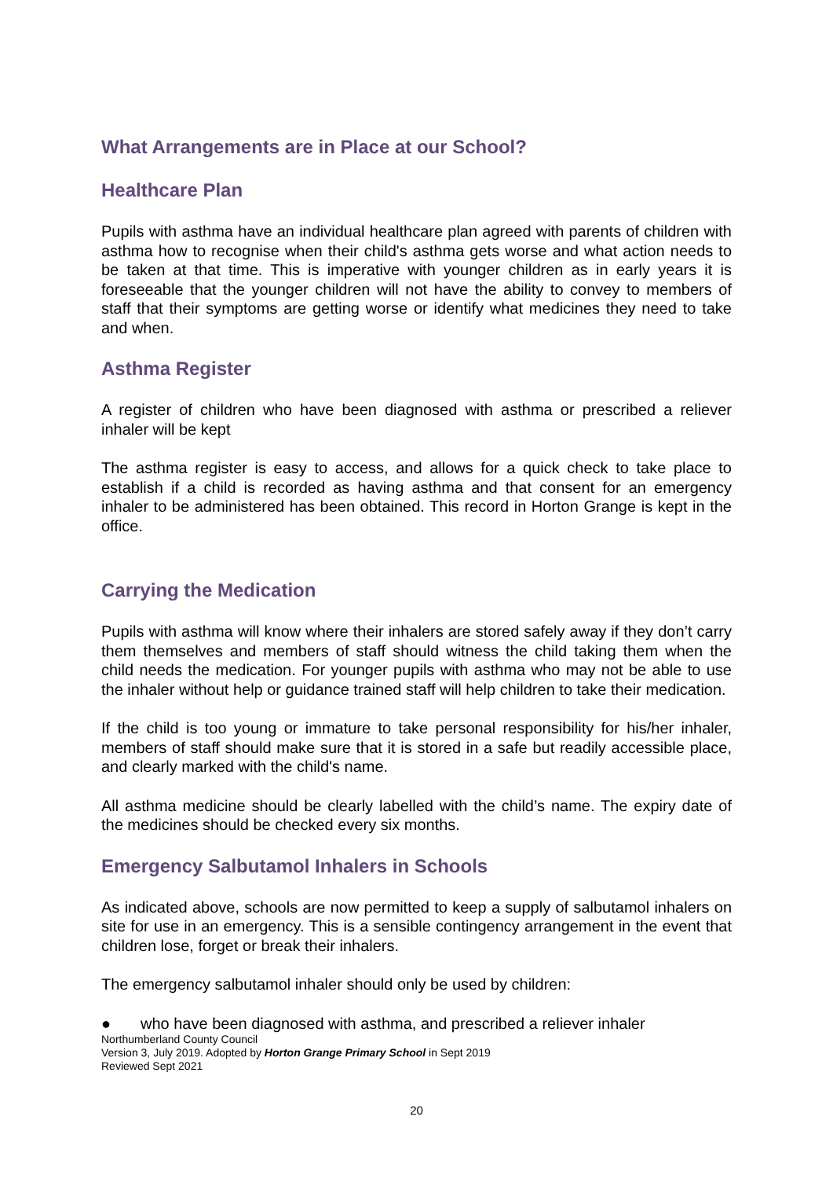What Arrangements are in Place at our School?
Healthcare Plan
Pupils with asthma have an individual healthcare plan agreed with parents of children with asthma how to recognise when their child's asthma gets worse and what action needs to be taken at that time. This is imperative with younger children as in early years it is foreseeable that the younger children will not have the ability to convey to members of staff that their symptoms are getting worse or identify what medicines they need to take and when.
Asthma Register
A register of children who have been diagnosed with asthma or prescribed a reliever inhaler will be kept
The asthma register is easy to access, and allows for a quick check to take place to establish if a child is recorded as having asthma and that consent for an emergency inhaler to be administered has been obtained. This record in Horton Grange is kept in the office.
Carrying the Medication
Pupils with asthma will know where their inhalers are stored safely away if they don’t carry them themselves and members of staff should witness the child taking them when the child needs the medication. For younger pupils with asthma who may not be able to use the inhaler without help or guidance trained staff will help children to take their medication.
If the child is too young or immature to take personal responsibility for his/her inhaler, members of staff should make sure that it is stored in a safe but readily accessible place, and clearly marked with the child's name.
All asthma medicine should be clearly labelled with the child’s name. The expiry date of the medicines should be checked every six months.
Emergency Salbutamol Inhalers in Schools
As indicated above, schools are now permitted to keep a supply of salbutamol inhalers on site for use in an emergency. This is a sensible contingency arrangement in the event that children lose, forget or break their inhalers.
The emergency salbutamol inhaler should only be used by children:
● who have been diagnosed with asthma, and prescribed a reliever inhaler
Northumberland County Council
Version 3, July 2019. Adopted by Horton Grange Primary School in Sept 2019
Reviewed Sept 2021
20